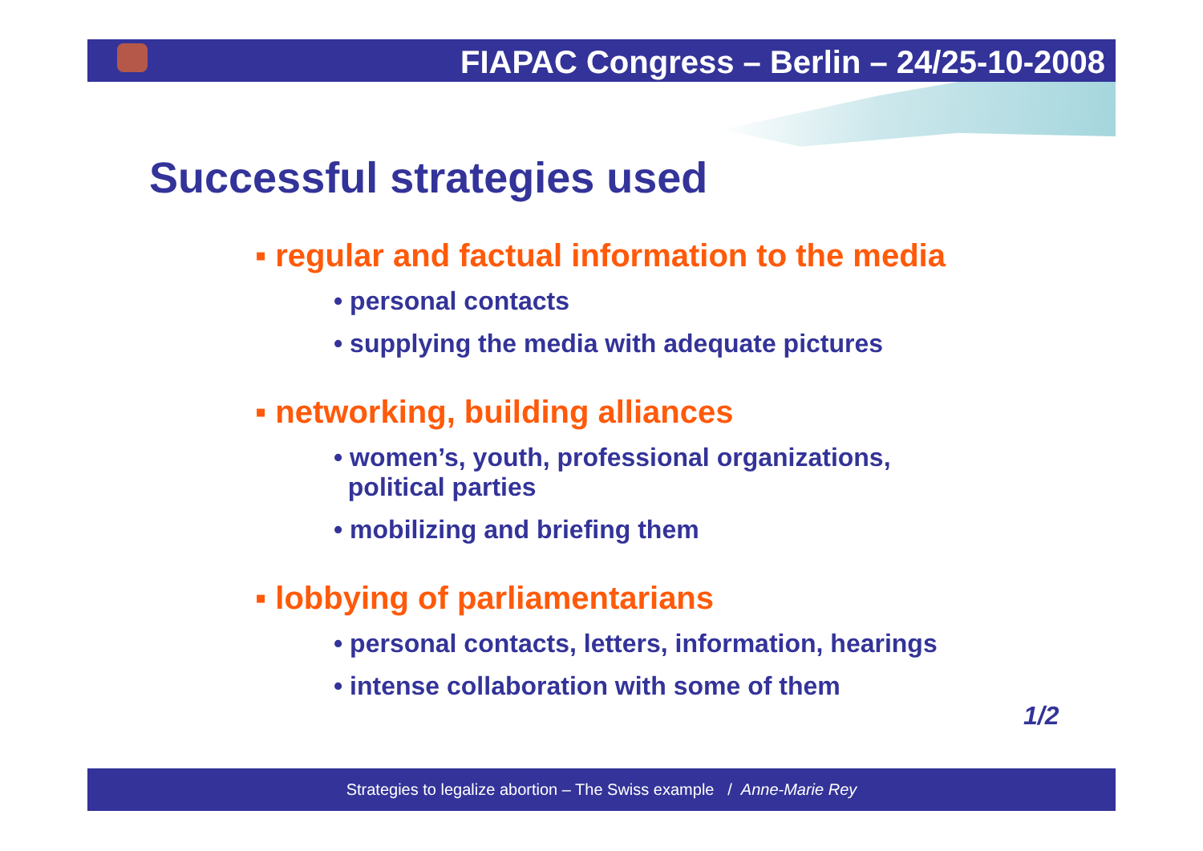FIAPAC Congress – Berlin – 24/25-10-2008
Successful strategies used
▪ regular and factual information to the media
• personal contacts
• supplying the media with adequate pictures
▪ networking, building alliances
• women’s, youth, professional organizations,
political parties
• mobilizing and briefing them
▪ lobbying of parliamentarians
• personal contacts, letters, information, hearings
• intense collaboration with some of them
1/2
Strategies to legalize abortion – The Swiss example / Anne-Marie Rey